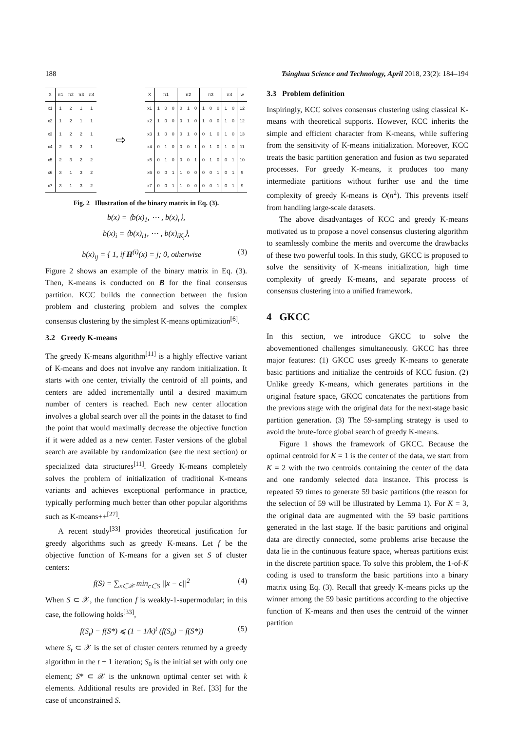188 Tsinghua Science and Technology, April 2018, 23(2): 184–194
| X | π1 | π2 | π3 | π4 |
| --- | --- | --- | --- | --- |
| x1 | 1 | 2 | 1 | 1 |
| x2 | 1 | 2 | 1 | 1 |
| x3 | 1 | 2 | 2 | 1 |
| x4 | 2 | 3 | 2 | 1 |
| x5 | 2 | 3 | 2 | 2 |
| x6 | 3 | 1 | 3 | 2 |
| x7 | 3 | 1 | 3 | 2 |
⇨
| X | π1 | | | π2 | | | π3 | | | π4 | | w |
| --- | --- | --- | --- | --- | --- | --- | --- | --- | --- | --- | --- | --- |
| x1 | 1 | 0 | 0 | 0 | 1 | 0 | 1 | 0 | 0 | 1 | 0 | 12 |
| x2 | 1 | 0 | 0 | 0 | 1 | 0 | 1 | 0 | 0 | 1 | 0 | 12 |
| x3 | 1 | 0 | 0 | 0 | 1 | 0 | 0 | 1 | 0 | 1 | 0 | 13 |
| x4 | 0 | 1 | 0 | 0 | 0 | 1 | 0 | 1 | 0 | 1 | 0 | 11 |
| x5 | 0 | 1 | 0 | 0 | 0 | 1 | 0 | 1 | 0 | 0 | 1 | 10 |
| x6 | 0 | 0 | 1 | 1 | 0 | 0 | 0 | 0 | 1 | 0 | 1 | 9 |
| x7 | 0 | 0 | 1 | 1 | 0 | 0 | 0 | 0 | 1 | 0 | 1 | 9 |
Fig. 2 Illustration of the binary matrix in Eq. (3).
b(x) = ⟨b(x)<sub>1</sub>, ⋯ , b(x)<sub>r</sub>⟩,
b(x)<sub>i</sub> = ⟨b(x)<sub>i1</sub>, ⋯ , b(x)<sub>iK<sub>i</sub></sub>⟩,
b(x)<sub>ij</sub> = { 1, if H<sup>(i)</sup>(x) = j; 0, otherwise (3)
Figure 2 shows an example of the binary matrix in Eq. (3). Then, K-means is conducted on B for the final consensus partition. KCC builds the connection between the fusion problem and clustering problem and solves the complex consensus clustering by the simplest K-means optimization<sup>[6]</sup>.
3.2 Greedy K-means
The greedy K-means algorithm<sup>[11]</sup> is a highly effective variant of K-means and does not involve any random initialization. It starts with one center, trivially the centroid of all points, and centers are added incrementally until a desired maximum number of centers is reached. Each new center allocation involves a global search over all the points in the dataset to find the point that would maximally decrease the objective function if it were added as a new center. Faster versions of the global search are available by randomization (see the next section) or specialized data structures<sup>[11]</sup>. Greedy K-means completely solves the problem of initialization of traditional K-means variants and achieves exceptional performance in practice, typically performing much better than other popular algorithms such as K-means++<sup>[27]</sup>.
A recent study<sup>[33]</sup> provides theoretical justification for greedy algorithms such as greedy K-means. Let f be the objective function of K-means for a given set S of cluster centers:
f(S) = ∑<sub>x∈𝒳</sub> min<sub>c∈S</sub> ||x − c||<sup>2</sup> (4)
When S ⊂ 𝒳, the function f is weakly-1-supermodular; in this case, the following holds<sup>[33]</sup>,
f(S<sub>t</sub>) − f(S*) ⩽ (1 − 1/k)<sup>t</sup> (f(S<sub>0</sub>) − f(S*)) (5)
where S<sub>t</sub> ⊂ 𝒳 is the set of cluster centers returned by a greedy algorithm in the t + 1 iteration; S<sub>0</sub> is the initial set with only one element; S* ⊂ 𝒳 is the unknown optimal center set with k elements. Additional results are provided in Ref. [33] for the case of unconstrained S.
3.3 Problem definition
Inspiringly, KCC solves consensus clustering using classical K-means with theoretical supports. However, KCC inherits the simple and efficient character from K-means, while suffering from the sensitivity of K-means initialization. Moreover, KCC treats the basic partition generation and fusion as two separated processes. For greedy K-means, it produces too many intermediate partitions without further use and the time complexity of greedy K-means is O(n<sup>2</sup>). This prevents itself from handling large-scale datasets.
The above disadvantages of KCC and greedy K-means motivated us to propose a novel consensus clustering algorithm to seamlessly combine the merits and overcome the drawbacks of these two powerful tools. In this study, GKCC is proposed to solve the sensitivity of K-means initialization, high time complexity of greedy K-means, and separate process of consensus clustering into a unified framework.
4 GKCC
In this section, we introduce GKCC to solve the abovementioned challenges simultaneously. GKCC has three major features: (1) GKCC uses greedy K-means to generate basic partitions and initialize the centroids of KCC fusion. (2) Unlike greedy K-means, which generates partitions in the original feature space, GKCC concatenates the partitions from the previous stage with the original data for the next-stage basic partition generation. (3) The 59-sampling strategy is used to avoid the brute-force global search of greedy K-means.
Figure 1 shows the framework of GKCC. Because the optimal centroid for K = 1 is the center of the data, we start from K = 2 with the two centroids containing the center of the data and one randomly selected data instance. This process is repeated 59 times to generate 59 basic partitions (the reason for the selection of 59 will be illustrated by Lemma 1). For K = 3, the original data are augmented with the 59 basic partitions generated in the last stage. If the basic partitions and original data are directly connected, some problems arise because the data lie in the continuous feature space, whereas partitions exist in the discrete partition space. To solve this problem, the 1-of-K coding is used to transform the basic partitions into a binary matrix using Eq. (3). Recall that greedy K-means picks up the winner among the 59 basic partitions according to the objective function of K-means and then uses the centroid of the winner partition